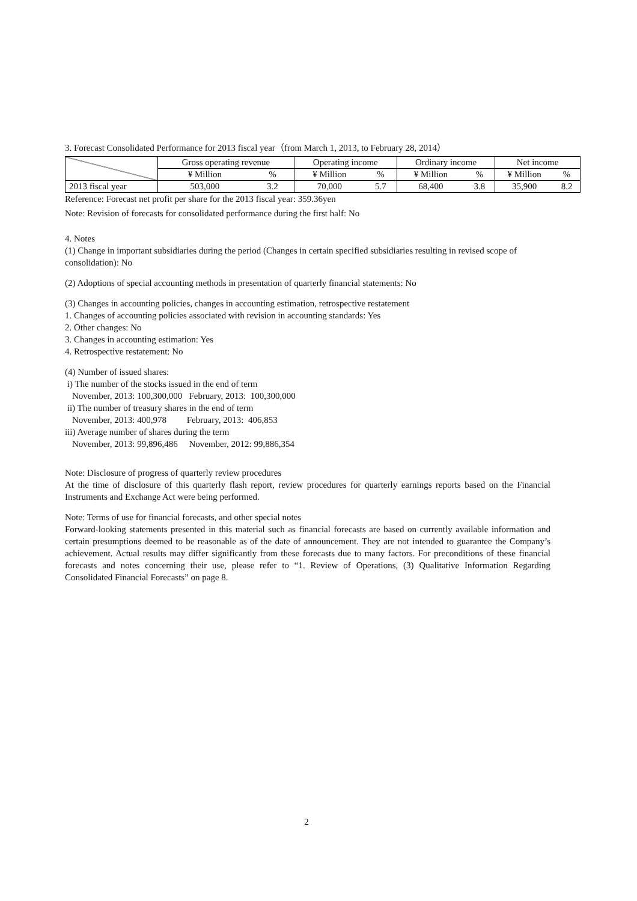3. Forecast Consolidated Performance for 2013 fiscal year（from March 1, 2013, to February 28, 2014）
| | Gross operating revenue | | Operating income | | Ordinary income | | Net income | |
| | ¥ Million | % | ¥ Million | % | ¥ Million | % | ¥ Million | % |
| 2013 fiscal year | 503,000 | 3.2 | 70,000 | 5.7 | 68,400 | 3.8 | 35,900 | 8.2 |
Reference: Forecast net profit per share for the 2013 fiscal year: 359.36yen
Note: Revision of forecasts for consolidated performance during the first half: No
4. Notes
(1) Change in important subsidiaries during the period (Changes in certain specified subsidiaries resulting in revised scope of consolidation): No
(2) Adoptions of special accounting methods in presentation of quarterly financial statements: No
(3) Changes in accounting policies, changes in accounting estimation, retrospective restatement
1. Changes of accounting policies associated with revision in accounting standards: Yes
2. Other changes: No
3. Changes in accounting estimation: Yes
4. Retrospective restatement: No
(4) Number of issued shares:
i) The number of the stocks issued in the end of term
November, 2013: 100,300,000 February, 2013: 100,300,000
ii) The number of treasury shares in the end of term
November, 2013: 400,978 February, 2013: 406,853
iii) Average number of shares during the term
November, 2013: 99,896,486 November, 2012: 99,886,354
Note: Disclosure of progress of quarterly review procedures
At the time of disclosure of this quarterly flash report, review procedures for quarterly earnings reports based on the Financial Instruments and Exchange Act were being performed.
Note: Terms of use for financial forecasts, and other special notes
Forward-looking statements presented in this material such as financial forecasts are based on currently available information and certain presumptions deemed to be reasonable as of the date of announcement. They are not intended to guarantee the Company’s achievement. Actual results may differ significantly from these forecasts due to many factors. For preconditions of these financial forecasts and notes concerning their use, please refer to “1. Review of Operations, (3) Qualitative Information Regarding Consolidated Financial Forecasts” on page 8.
2